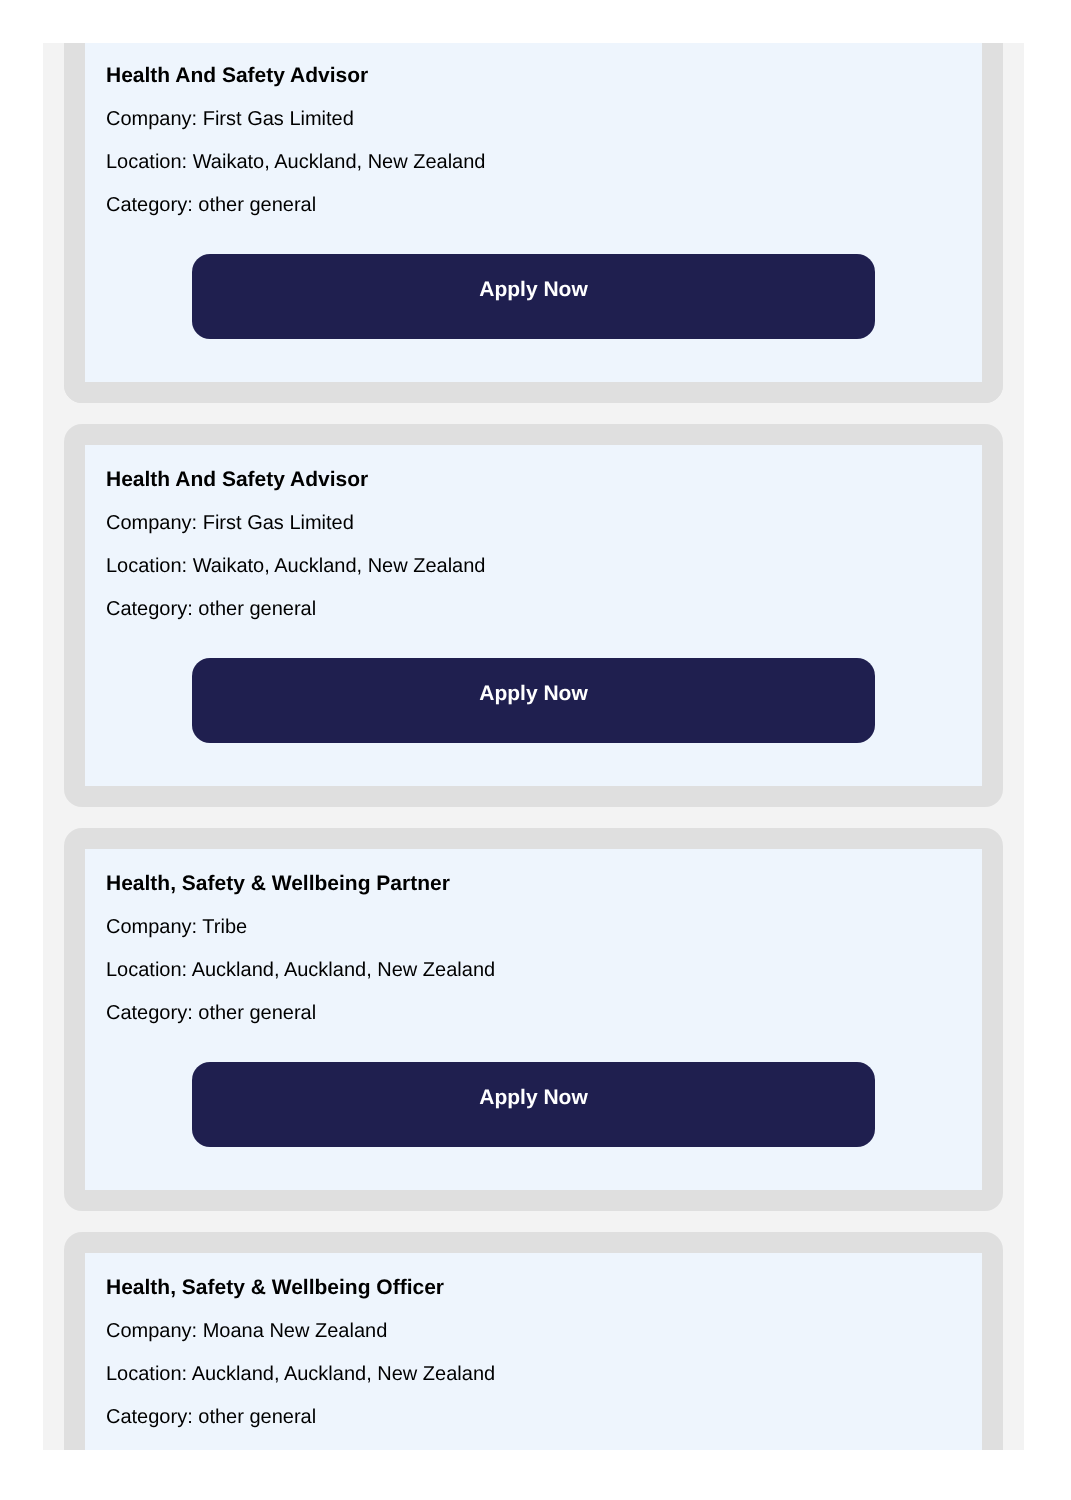Health And Safety Advisor
Company: First Gas Limited
Location: Waikato, Auckland, New Zealand
Category: other general
Apply Now
Health And Safety Advisor
Company: First Gas Limited
Location: Waikato, Auckland, New Zealand
Category: other general
Apply Now
Health, Safety & Wellbeing Partner
Company: Tribe
Location: Auckland, Auckland, New Zealand
Category: other general
Apply Now
Health, Safety & Wellbeing Officer
Company: Moana New Zealand
Location: Auckland, Auckland, New Zealand
Category: other general